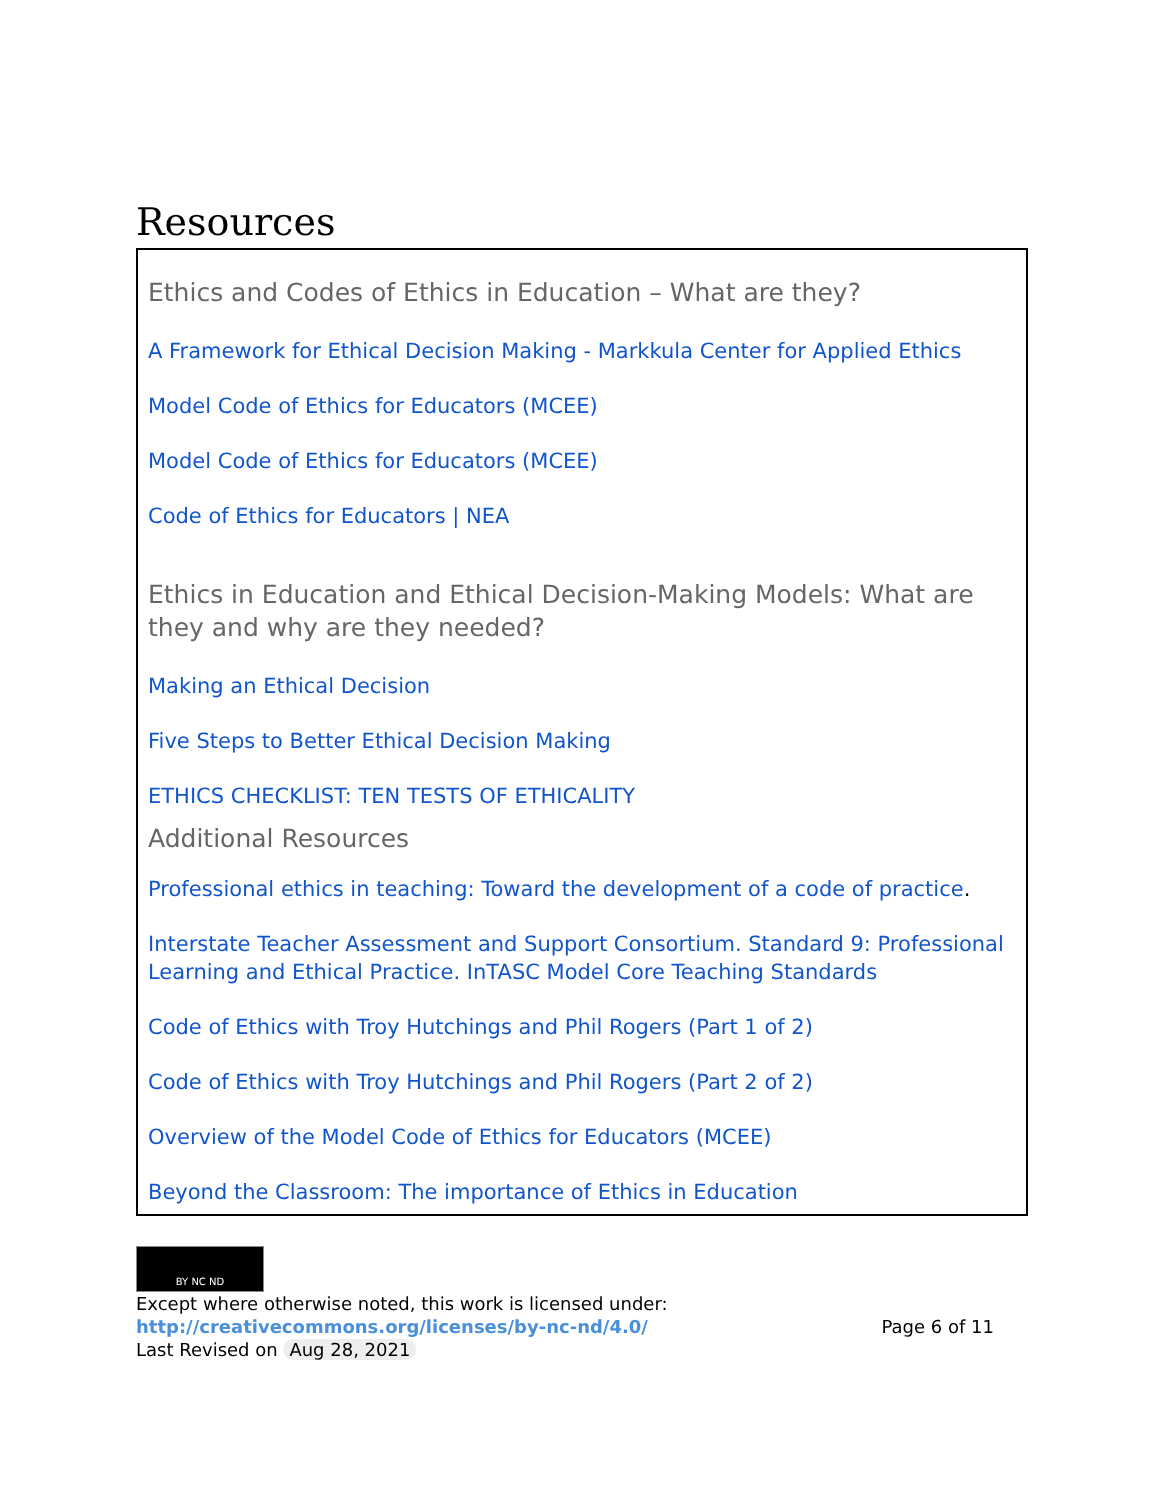Resources
Ethics and Codes of Ethics in Education – What are they?
A Framework for Ethical Decision Making - Markkula Center for Applied Ethics
Model Code of Ethics for Educators (MCEE)
Model Code of Ethics for Educators (MCEE)
Code of Ethics for Educators | NEA
Ethics in Education and Ethical Decision-Making Models: What are they and why are they needed?
Making an Ethical Decision
Five Steps to Better Ethical Decision Making
ETHICS CHECKLIST: TEN TESTS OF ETHICALITY
Additional Resources
Professional ethics in teaching: Toward the development of a code of practice.
Interstate Teacher Assessment and Support Consortium. Standard 9: Professional Learning and Ethical Practice. InTASC Model Core Teaching Standards
Code of Ethics with Troy Hutchings and Phil Rogers (Part 1 of 2)
Code of Ethics with Troy Hutchings and Phil Rogers (Part 2 of 2)
Overview of the Model Code of Ethics for Educators (MCEE)
Beyond the Classroom: The importance of Ethics in Education
BY NC ND
Except where otherwise noted, this work is licensed under:
http://creativecommons.org/licenses/by-nc-nd/4.0/ Page 6 of 11
Last Revised on Aug 28, 2021